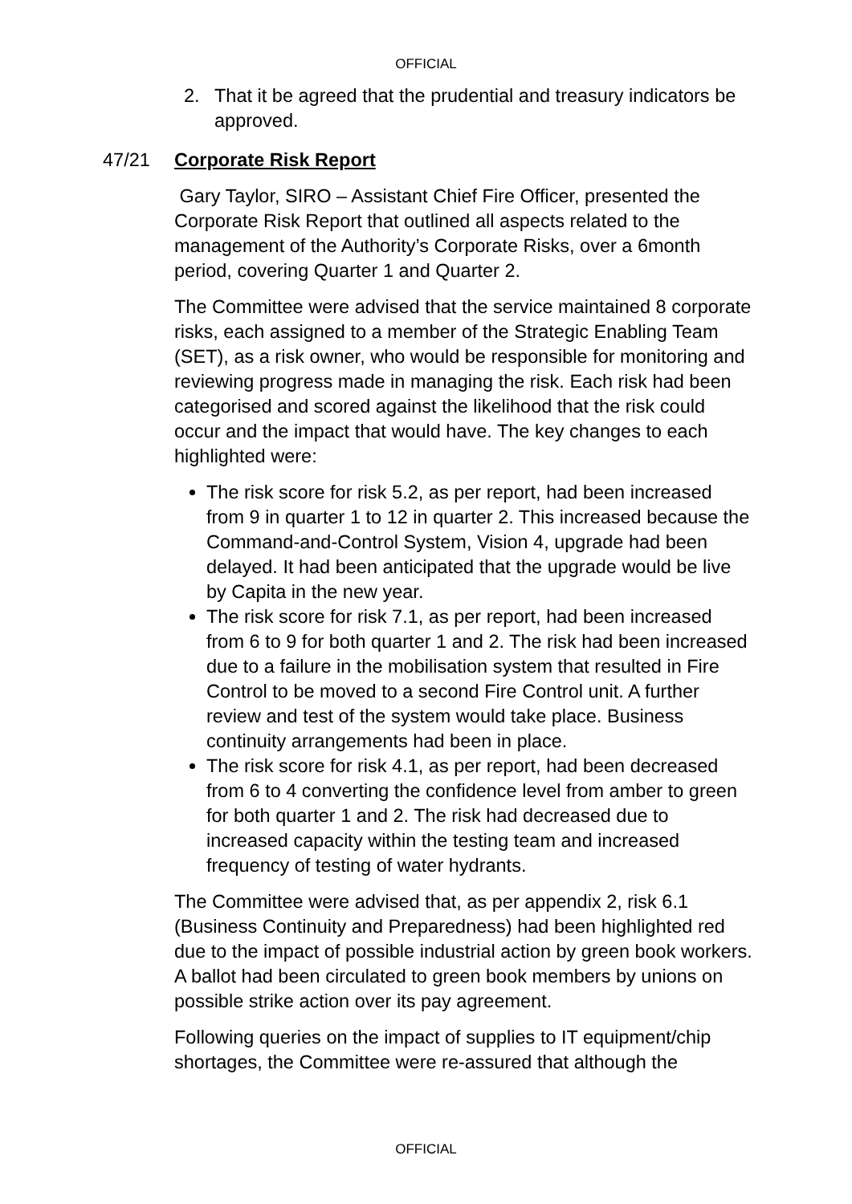OFFICIAL
2. That it be agreed that the prudential and treasury indicators be approved.
47/21 Corporate Risk Report
Gary Taylor, SIRO – Assistant Chief Fire Officer, presented the Corporate Risk Report that outlined all aspects related to the management of the Authority’s Corporate Risks, over a 6month period, covering Quarter 1 and Quarter 2.
The Committee were advised that the service maintained 8 corporate risks, each assigned to a member of the Strategic Enabling Team (SET), as a risk owner, who would be responsible for monitoring and reviewing progress made in managing the risk. Each risk had been categorised and scored against the likelihood that the risk could occur and the impact that would have. The key changes to each highlighted were:
The risk score for risk 5.2, as per report, had been increased from 9 in quarter 1 to 12 in quarter 2. This increased because the Command-and-Control System, Vision 4, upgrade had been delayed. It had been anticipated that the upgrade would be live by Capita in the new year.
The risk score for risk 7.1, as per report, had been increased from 6 to 9 for both quarter 1 and 2. The risk had been increased due to a failure in the mobilisation system that resulted in Fire Control to be moved to a second Fire Control unit. A further review and test of the system would take place. Business continuity arrangements had been in place.
The risk score for risk 4.1, as per report, had been decreased from 6 to 4 converting the confidence level from amber to green for both quarter 1 and 2. The risk had decreased due to increased capacity within the testing team and increased frequency of testing of water hydrants.
The Committee were advised that, as per appendix 2, risk 6.1 (Business Continuity and Preparedness) had been highlighted red due to the impact of possible industrial action by green book workers. A ballot had been circulated to green book members by unions on possible strike action over its pay agreement.
Following queries on the impact of supplies to IT equipment/chip shortages, the Committee were re-assured that although the
OFFICIAL